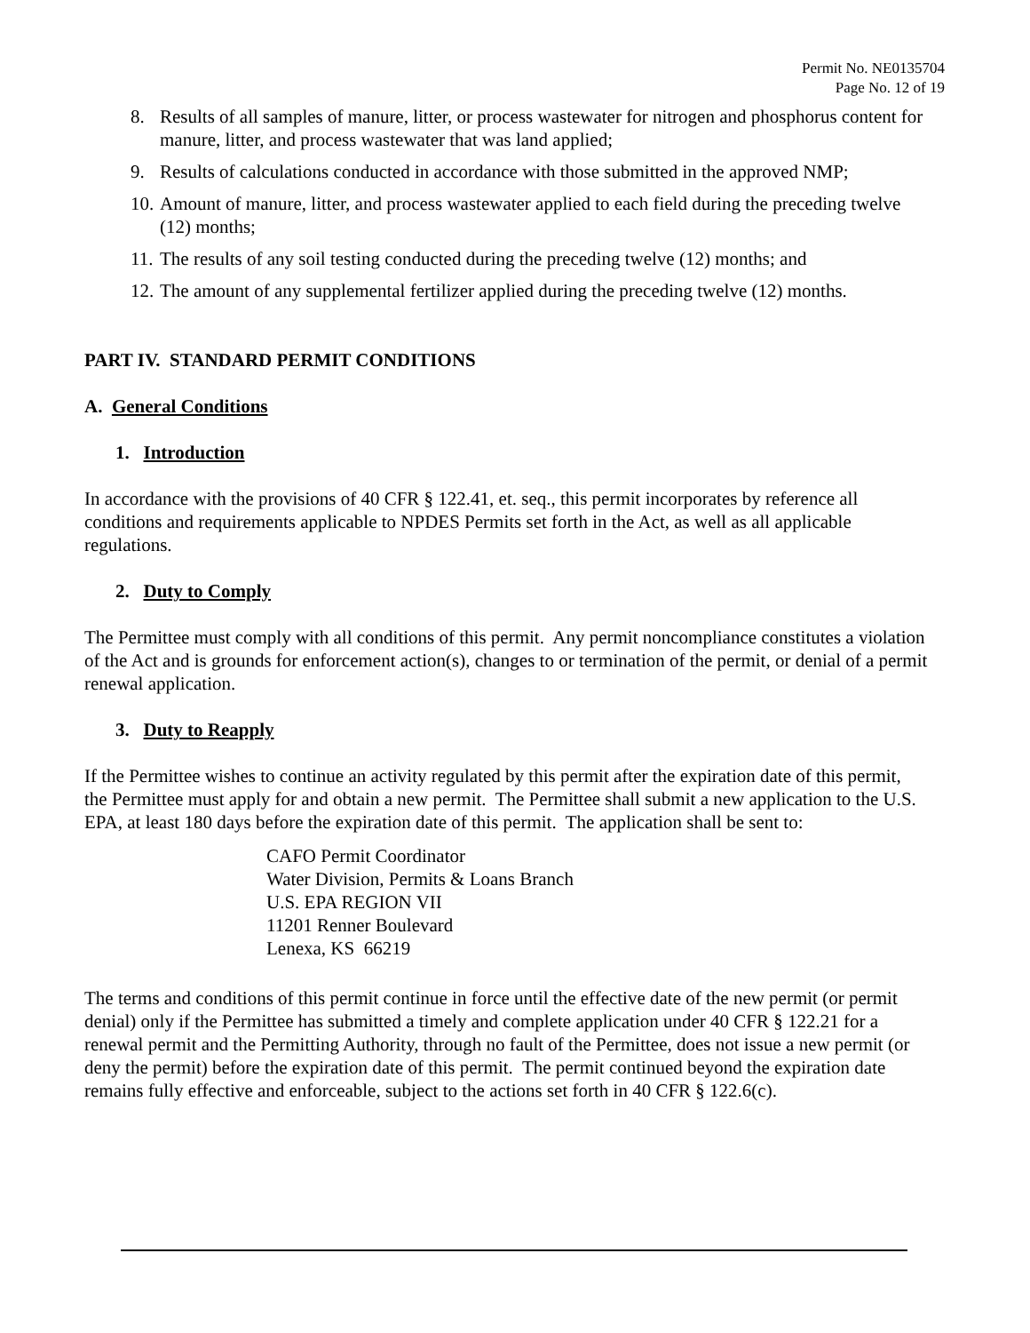Permit No. NE0135704
Page No. 12 of 19
8. Results of all samples of manure, litter, or process wastewater for nitrogen and phosphorus content for manure, litter, and process wastewater that was land applied;
9. Results of calculations conducted in accordance with those submitted in the approved NMP;
10. Amount of manure, litter, and process wastewater applied to each field during the preceding twelve (12) months;
11. The results of any soil testing conducted during the preceding twelve (12) months; and
12. The amount of any supplemental fertilizer applied during the preceding twelve (12) months.
PART IV. STANDARD PERMIT CONDITIONS
A. General Conditions
1. Introduction
In accordance with the provisions of 40 CFR § 122.41, et. seq., this permit incorporates by reference all conditions and requirements applicable to NPDES Permits set forth in the Act, as well as all applicable regulations.
2. Duty to Comply
The Permittee must comply with all conditions of this permit. Any permit noncompliance constitutes a violation of the Act and is grounds for enforcement action(s), changes to or termination of the permit, or denial of a permit renewal application.
3. Duty to Reapply
If the Permittee wishes to continue an activity regulated by this permit after the expiration date of this permit, the Permittee must apply for and obtain a new permit. The Permittee shall submit a new application to the U.S. EPA, at least 180 days before the expiration date of this permit. The application shall be sent to:
CAFO Permit Coordinator
Water Division, Permits & Loans Branch
U.S. EPA REGION VII
11201 Renner Boulevard
Lenexa, KS 66219
The terms and conditions of this permit continue in force until the effective date of the new permit (or permit denial) only if the Permittee has submitted a timely and complete application under 40 CFR § 122.21 for a renewal permit and the Permitting Authority, through no fault of the Permittee, does not issue a new permit (or deny the permit) before the expiration date of this permit. The permit continued beyond the expiration date remains fully effective and enforceable, subject to the actions set forth in 40 CFR § 122.6(c).